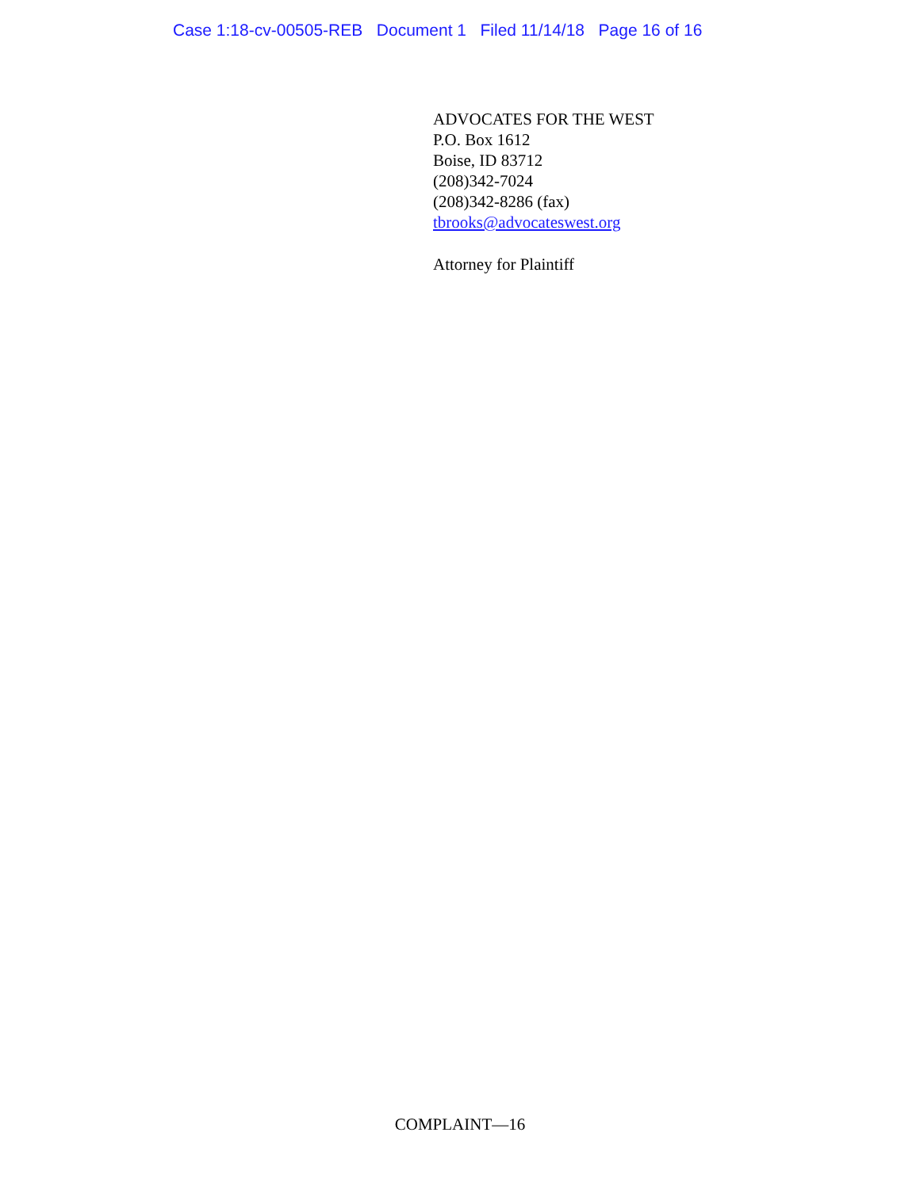Case 1:18-cv-00505-REB Document 1 Filed 11/14/18 Page 16 of 16
ADVOCATES FOR THE WEST
P.O. Box 1612
Boise, ID 83712
(208)342-7024
(208)342-8286 (fax)
tbrooks@advocateswest.org
Attorney for Plaintiff
COMPLAINT—16